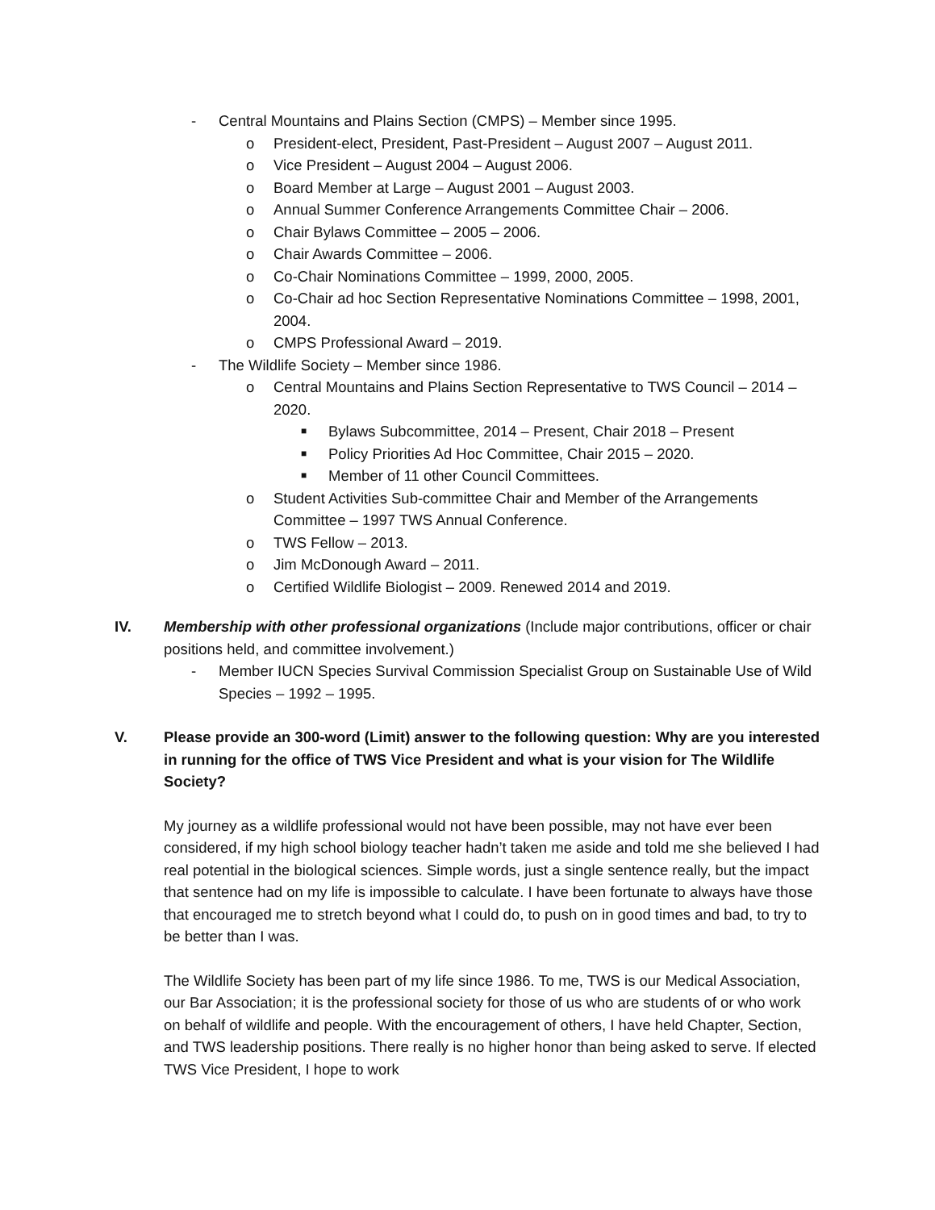- Central Mountains and Plains Section (CMPS) – Member since 1995.
o President-elect, President, Past-President – August 2007 – August 2011.
o Vice President – August 2004 – August 2006.
o Board Member at Large – August 2001 – August 2003.
o Annual Summer Conference Arrangements Committee Chair – 2006.
o Chair Bylaws Committee – 2005 – 2006.
o Chair Awards Committee – 2006.
o Co-Chair Nominations Committee – 1999, 2000, 2005.
o Co-Chair ad hoc Section Representative Nominations Committee – 1998, 2001, 2004.
o CMPS Professional Award – 2019.
- The Wildlife Society – Member since 1986.
o Central Mountains and Plains Section Representative to TWS Council – 2014 – 2020.
■ Bylaws Subcommittee, 2014 – Present, Chair 2018 – Present
■ Policy Priorities Ad Hoc Committee, Chair 2015 – 2020.
■ Member of 11 other Council Committees.
o Student Activities Sub-committee Chair and Member of the Arrangements Committee – 1997 TWS Annual Conference.
o TWS Fellow – 2013.
o Jim McDonough Award – 2011.
o Certified Wildlife Biologist – 2009. Renewed 2014 and 2019.
IV. Membership with other professional organizations (Include major contributions, officer or chair positions held, and committee involvement.)
- Member IUCN Species Survival Commission Specialist Group on Sustainable Use of Wild Species – 1992 – 1995.
V. Please provide an 300-word (Limit) answer to the following question: Why are you interested in running for the office of TWS Vice President and what is your vision for The Wildlife Society?
My journey as a wildlife professional would not have been possible, may not have ever been considered, if my high school biology teacher hadn’t taken me aside and told me she believed I had real potential in the biological sciences. Simple words, just a single sentence really, but the impact that sentence had on my life is impossible to calculate. I have been fortunate to always have those that encouraged me to stretch beyond what I could do, to push on in good times and bad, to try to be better than I was.
The Wildlife Society has been part of my life since 1986. To me, TWS is our Medical Association, our Bar Association; it is the professional society for those of us who are students of or who work on behalf of wildlife and people. With the encouragement of others, I have held Chapter, Section, and TWS leadership positions. There really is no higher honor than being asked to serve. If elected TWS Vice President, I hope to work